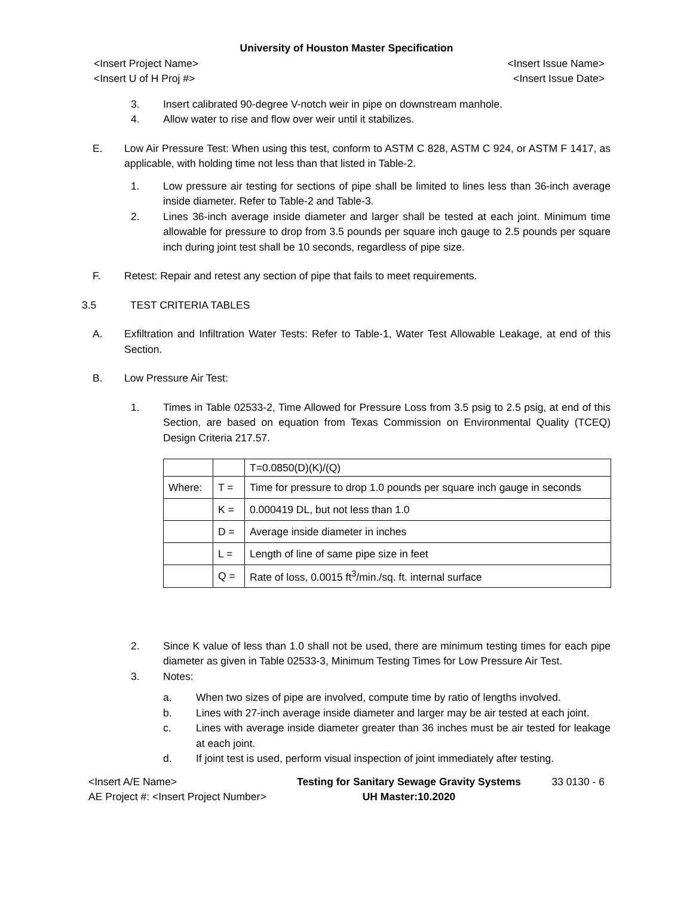University of Houston Master Specification
<Insert Project Name>
<Insert U of H Proj #>
<Insert Issue Name>
<Insert Issue Date>
3. Insert calibrated 90-degree V-notch weir in pipe on downstream manhole.
4. Allow water to rise and flow over weir until it stabilizes.
E. Low Air Pressure Test: When using this test, conform to ASTM C 828, ASTM C 924, or ASTM F 1417, as applicable, with holding time not less than that listed in Table-2.
1. Low pressure air testing for sections of pipe shall be limited to lines less than 36-inch average inside diameter. Refer to Table-2 and Table-3.
2. Lines 36-inch average inside diameter and larger shall be tested at each joint. Minimum time allowable for pressure to drop from 3.5 pounds per square inch gauge to 2.5 pounds per square inch during joint test shall be 10 seconds, regardless of pipe size.
F. Retest: Repair and retest any section of pipe that fails to meet requirements.
3.5 TEST CRITERIA TABLES
A. Exfiltration and Infiltration Water Tests: Refer to Table-1, Water Test Allowable Leakage, at end of this Section.
B. Low Pressure Air Test:
1. Times in Table 02533-2, Time Allowed for Pressure Loss from 3.5 psig to 2.5 psig, at end of this Section, are based on equation from Texas Commission on Environmental Quality (TCEQ) Design Criteria 217.57.
| | | T=0.0850(D)(K)/(Q) |
| Where: | T = | Time for pressure to drop 1.0 pounds per square inch gauge in seconds |
| | K = | 0.000419 DL, but not less than 1.0 |
| | D = | Average inside diameter in inches |
| | L = | Length of line of same pipe size in feet |
| | Q = | Rate of loss, 0.0015 ft<sup>3</sup>/min./sq. ft. internal surface |
2. Since K value of less than 1.0 shall not be used, there are minimum testing times for each pipe diameter as given in Table 02533-3, Minimum Testing Times for Low Pressure Air Test.
3. Notes:
a. When two sizes of pipe are involved, compute time by ratio of lengths involved.
b. Lines with 27-inch average inside diameter and larger may be air tested at each joint.
c. Lines with average inside diameter greater than 36 inches must be air tested for leakage at each joint.
d. If joint test is used, perform visual inspection of joint immediately after testing.
<Insert A/E Name>
AE Project #: <Insert Project Number>
Testing for Sanitary Sewage Gravity Systems
UH Master:10.2020
33 0130 - 6